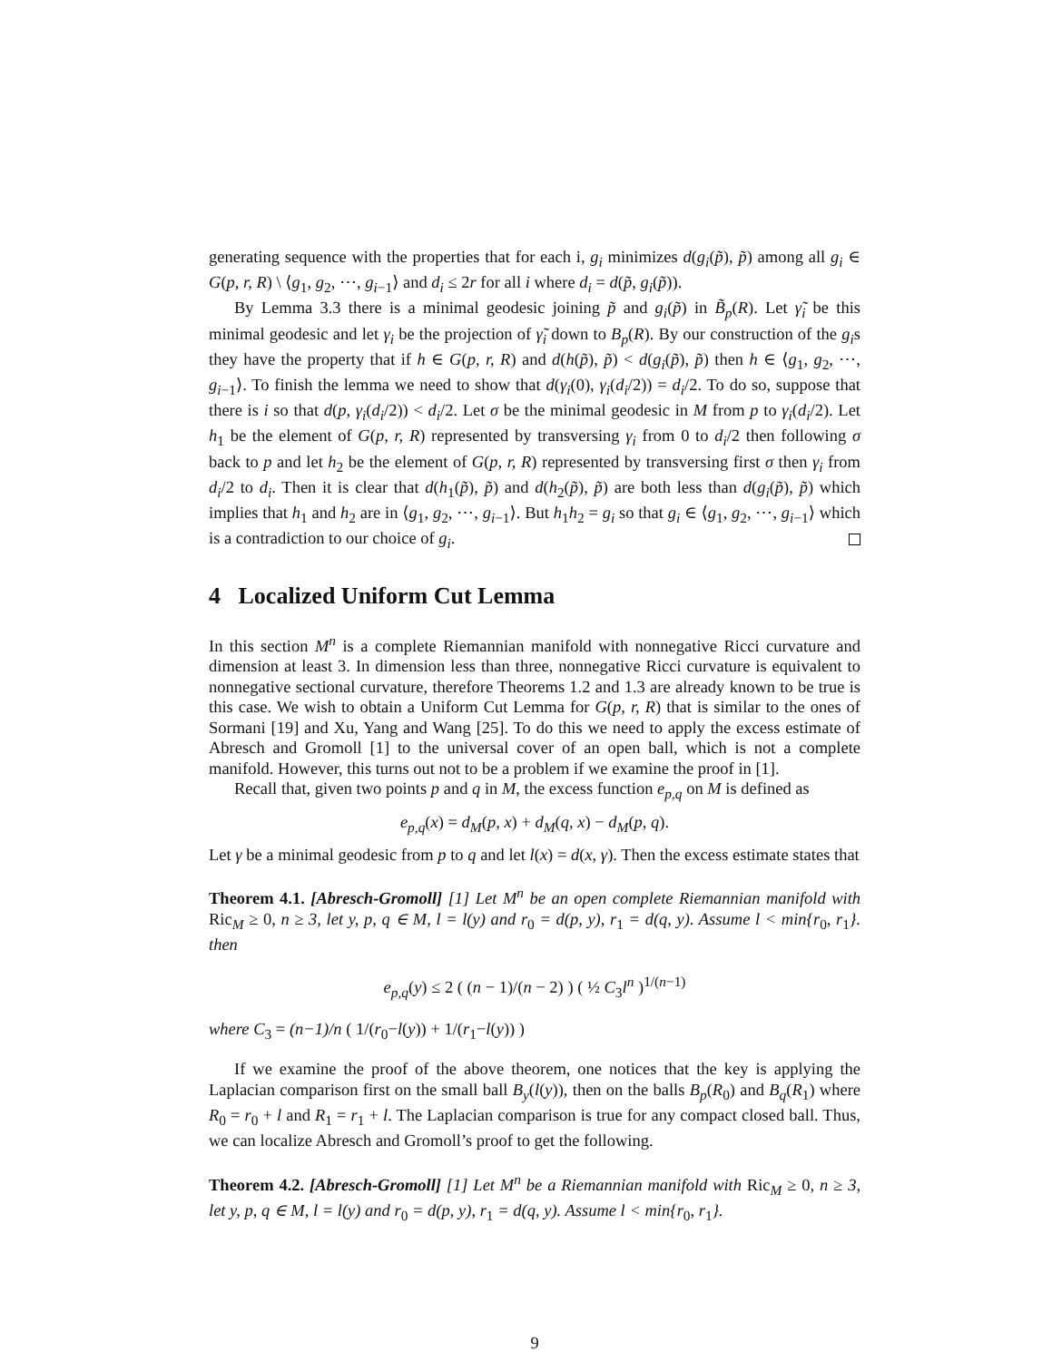generating sequence with the properties that for each i, g<sub>i</sub> minimizes d(g<sub>i</sub>(p̃), p̃) among all g<sub>i</sub> ∈ G(p, r, R) \ ⟨g<sub>1</sub>, g<sub>2</sub>, ⋯, g<sub>i−1</sub>⟩ and d<sub>i</sub> ≤ 2r for all i where d<sub>i</sub> = d(p̃, g<sub>i</sub>(p̃)).
By Lemma 3.3 there is a minimal geodesic joining p̃ and g<sub>i</sub>(p̃) in B̃<sub>p</sub>(R). Let γ̃<sub>i</sub> be this minimal geodesic and let γ<sub>i</sub> be the projection of γ̃<sub>i</sub> down to B<sub>p</sub>(R). By our construction of the g<sub>i</sub>s they have the property that if h ∈ G(p, r, R) and d(h(p̃), p̃) < d(g<sub>i</sub>(p̃), p̃) then h ∈ ⟨g<sub>1</sub>, g<sub>2</sub>, ⋯, g<sub>i−1</sub>⟩. To finish the lemma we need to show that d(γ<sub>i</sub>(0), γ<sub>i</sub>(d<sub>i</sub>/2)) = d<sub>i</sub>/2. To do so, suppose that there is i so that d(p, γ<sub>i</sub>(d<sub>i</sub>/2)) < d<sub>i</sub>/2. Let σ be the minimal geodesic in M from p to γ<sub>i</sub>(d<sub>i</sub>/2). Let h<sub>1</sub> be the element of G(p, r, R) represented by transversing γ<sub>i</sub> from 0 to d<sub>i</sub>/2 then following σ back to p and let h<sub>2</sub> be the element of G(p, r, R) represented by transversing first σ then γ<sub>i</sub> from d<sub>i</sub>/2 to d<sub>i</sub>. Then it is clear that d(h<sub>1</sub>(p̃), p̃) and d(h<sub>2</sub>(p̃), p̃) are both less than d(g<sub>i</sub>(p̃), p̃) which implies that h<sub>1</sub> and h<sub>2</sub> are in ⟨g<sub>1</sub>, g<sub>2</sub>, ⋯, g<sub>i−1</sub>⟩. But h<sub>1</sub>h<sub>2</sub> = g<sub>i</sub> so that g<sub>i</sub> ∈ ⟨g<sub>1</sub>, g<sub>2</sub>, ⋯, g<sub>i−1</sub>⟩ which is a contradiction to our choice of g<sub>i</sub>.
4 Localized Uniform Cut Lemma
In this section M<sup>n</sup> is a complete Riemannian manifold with nonnegative Ricci curvature and dimension at least 3. In dimension less than three, nonnegative Ricci curvature is equivalent to nonnegative sectional curvature, therefore Theorems 1.2 and 1.3 are already known to be true is this case. We wish to obtain a Uniform Cut Lemma for G(p, r, R) that is similar to the ones of Sormani [19] and Xu, Yang and Wang [25]. To do this we need to apply the excess estimate of Abresch and Gromoll [1] to the universal cover of an open ball, which is not a complete manifold. However, this turns out not to be a problem if we examine the proof in [1].
Recall that, given two points p and q in M, the excess function e<sub>p,q</sub> on M is defined as
e<sub>p,q</sub>(x) = d<sub>M</sub>(p, x) + d<sub>M</sub>(q, x) − d<sub>M</sub>(p, q).
Let γ be a minimal geodesic from p to q and let l(x) = d(x, γ). Then the excess estimate states that
Theorem 4.1. [Abresch-Gromoll] [1] Let M<sup>n</sup> be an open complete Riemannian manifold with Ric<sub>M</sub> ≥ 0, n ≥ 3, let y, p, q ∈ M, l = l(y) and r<sub>0</sub> = d(p, y), r<sub>1</sub> = d(q, y). Assume l < min{r<sub>0</sub>, r<sub>1</sub>}. then
e<sub>p,q</sub>(y) ≤ 2 ( (n − 1)/(n − 2) ) ( ½ C<sub>3</sub>l<sup>n</sup> )<sup>1/(n−1)</sup>
where C<sub>3</sub> = (n−1)/n ( 1/(r<sub>0</sub>−l(y)) + 1/(r<sub>1</sub>−l(y)) )
If we examine the proof of the above theorem, one notices that the key is applying the Laplacian comparison first on the small ball B<sub>y</sub>(l(y)), then on the balls B<sub>p</sub>(R<sub>0</sub>) and B<sub>q</sub>(R<sub>1</sub>) where R<sub>0</sub> = r<sub>0</sub> + l and R<sub>1</sub> = r<sub>1</sub> + l. The Laplacian comparison is true for any compact closed ball. Thus, we can localize Abresch and Gromoll’s proof to get the following.
Theorem 4.2. [Abresch-Gromoll] [1] Let M<sup>n</sup> be a Riemannian manifold with Ric<sub>M</sub> ≥ 0, n ≥ 3, let y, p, q ∈ M, l = l(y) and r<sub>0</sub> = d(p, y), r<sub>1</sub> = d(q, y). Assume l < min{r<sub>0</sub>, r<sub>1</sub>}.
9